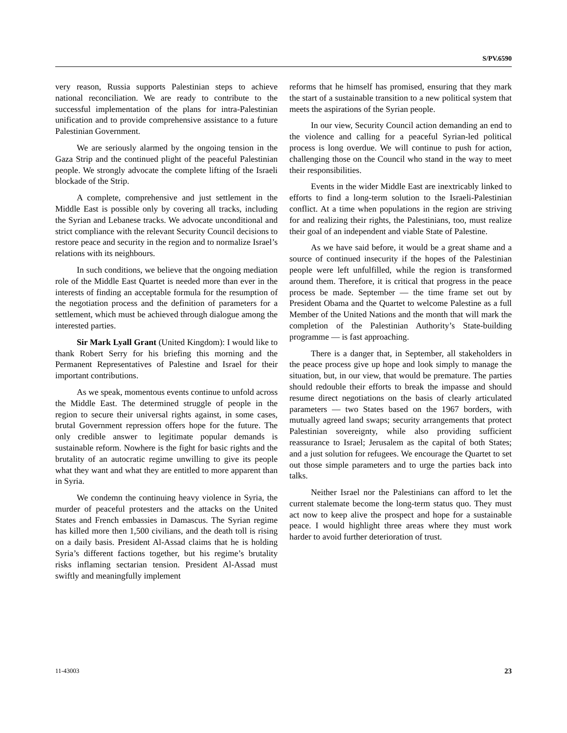S/PV.6590
very reason, Russia supports Palestinian steps to achieve national reconciliation. We are ready to contribute to the successful implementation of the plans for intra-Palestinian unification and to provide comprehensive assistance to a future Palestinian Government.
We are seriously alarmed by the ongoing tension in the Gaza Strip and the continued plight of the peaceful Palestinian people. We strongly advocate the complete lifting of the Israeli blockade of the Strip.
A complete, comprehensive and just settlement in the Middle East is possible only by covering all tracks, including the Syrian and Lebanese tracks. We advocate unconditional and strict compliance with the relevant Security Council decisions to restore peace and security in the region and to normalize Israel’s relations with its neighbours.
In such conditions, we believe that the ongoing mediation role of the Middle East Quartet is needed more than ever in the interests of finding an acceptable formula for the resumption of the negotiation process and the definition of parameters for a settlement, which must be achieved through dialogue among the interested parties.
Sir Mark Lyall Grant (United Kingdom): I would like to thank Robert Serry for his briefing this morning and the Permanent Representatives of Palestine and Israel for their important contributions.
As we speak, momentous events continue to unfold across the Middle East. The determined struggle of people in the region to secure their universal rights against, in some cases, brutal Government repression offers hope for the future. The only credible answer to legitimate popular demands is sustainable reform. Nowhere is the fight for basic rights and the brutality of an autocratic regime unwilling to give its people what they want and what they are entitled to more apparent than in Syria.
We condemn the continuing heavy violence in Syria, the murder of peaceful protesters and the attacks on the United States and French embassies in Damascus. The Syrian regime has killed more then 1,500 civilians, and the death toll is rising on a daily basis. President Al-Assad claims that he is holding Syria’s different factions together, but his regime’s brutality risks inflaming sectarian tension. President Al-Assad must swiftly and meaningfully implement
reforms that he himself has promised, ensuring that they mark the start of a sustainable transition to a new political system that meets the aspirations of the Syrian people.
In our view, Security Council action demanding an end to the violence and calling for a peaceful Syrian-led political process is long overdue. We will continue to push for action, challenging those on the Council who stand in the way to meet their responsibilities.
Events in the wider Middle East are inextricably linked to efforts to find a long-term solution to the Israeli-Palestinian conflict. At a time when populations in the region are striving for and realizing their rights, the Palestinians, too, must realize their goal of an independent and viable State of Palestine.
As we have said before, it would be a great shame and a source of continued insecurity if the hopes of the Palestinian people were left unfulfilled, while the region is transformed around them. Therefore, it is critical that progress in the peace process be made. September — the time frame set out by President Obama and the Quartet to welcome Palestine as a full Member of the United Nations and the month that will mark the completion of the Palestinian Authority’s State-building programme — is fast approaching.
There is a danger that, in September, all stakeholders in the peace process give up hope and look simply to manage the situation, but, in our view, that would be premature. The parties should redouble their efforts to break the impasse and should resume direct negotiations on the basis of clearly articulated parameters — two States based on the 1967 borders, with mutually agreed land swaps; security arrangements that protect Palestinian sovereignty, while also providing sufficient reassurance to Israel; Jerusalem as the capital of both States; and a just solution for refugees. We encourage the Quartet to set out those simple parameters and to urge the parties back into talks.
Neither Israel nor the Palestinians can afford to let the current stalemate become the long-term status quo. They must act now to keep alive the prospect and hope for a sustainable peace. I would highlight three areas where they must work harder to avoid further deterioration of trust.
11-43003 23